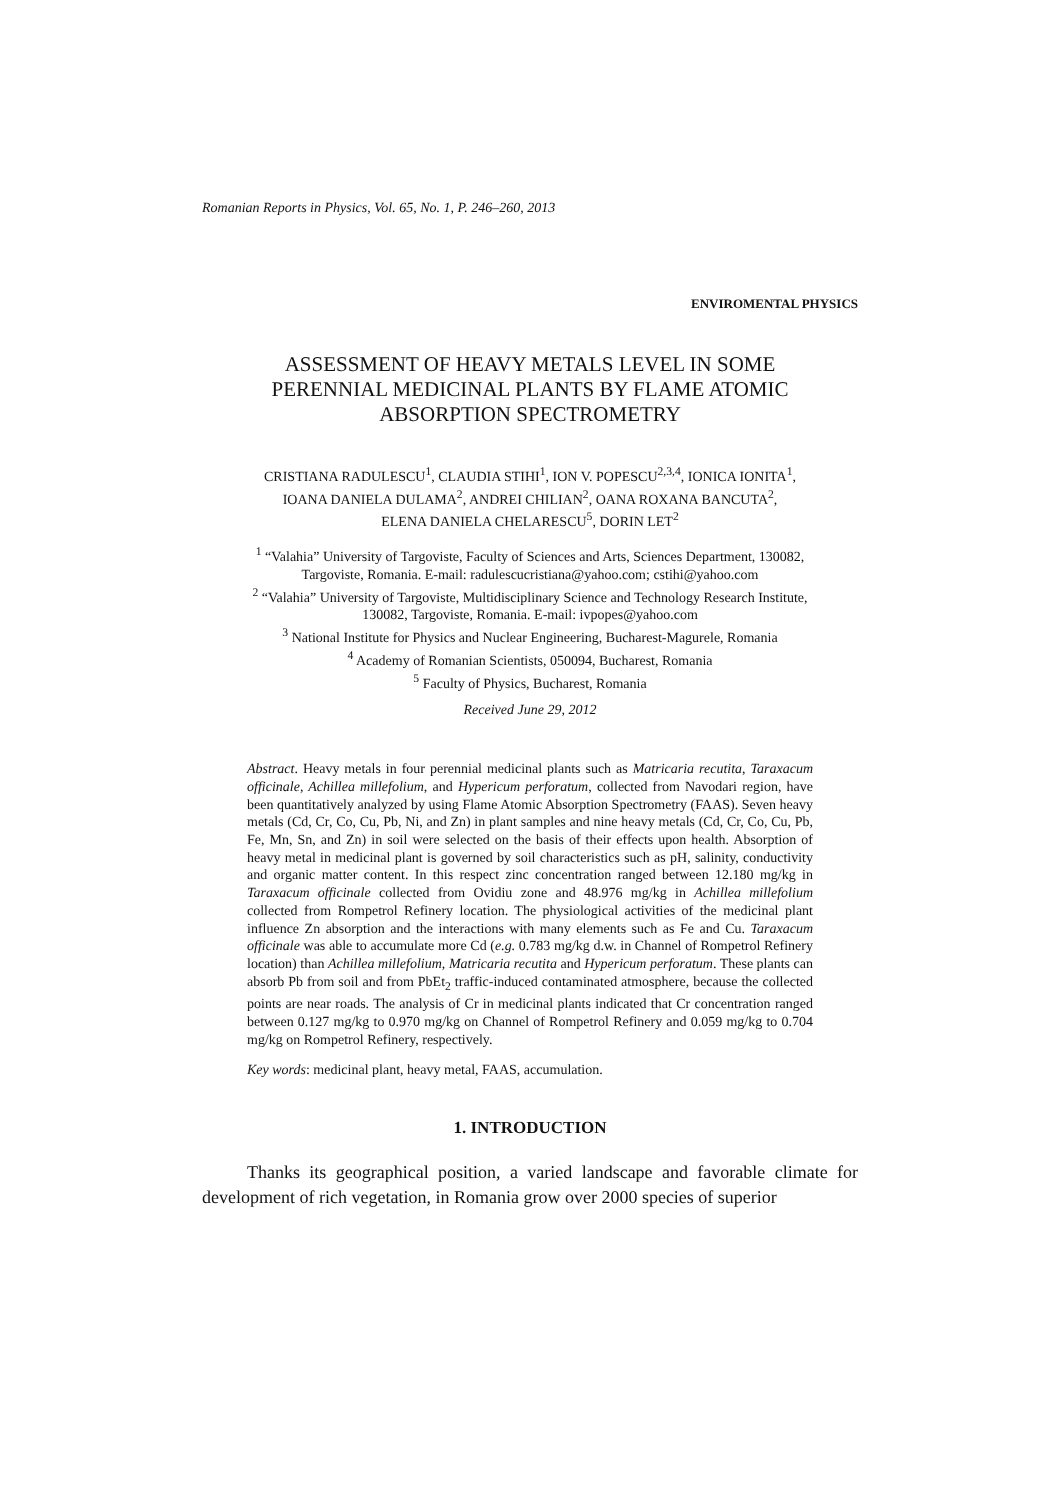Romanian Reports in Physics, Vol. 65, No. 1, P. 246–260, 2013
ENVIROMENTAL PHYSICS
ASSESSMENT OF HEAVY METALS LEVEL IN SOME
PERENNIAL MEDICINAL PLANTS BY FLAME ATOMIC
ABSORPTION SPECTROMETRY
CRISTIANA RADULESCU<sup>1</sup>, CLAUDIA STIHI<sup>1</sup>, ION V. POPESCU<sup>2,3,4</sup>, IONICA IONITA<sup>1</sup>,
IOANA DANIELA DULAMA<sup>2</sup>, ANDREI CHILIAN<sup>2</sup>, OANA ROXANA BANCUTA<sup>2</sup>,
ELENA DANIELA CHELARESCU<sup>5</sup>, DORIN LET<sup>2</sup>
<sup>1</sup> “Valahia” University of Targoviste, Faculty of Sciences and Arts, Sciences Department, 130082,
Targoviste, Romania. E-mail: radulescucristiana@yahoo.com; cstihi@yahoo.com
<sup>2</sup> “Valahia” University of Targoviste, Multidisciplinary Science and Technology Research Institute,
130082, Targoviste, Romania. E-mail: ivpopes@yahoo.com
<sup>3</sup> National Institute for Physics and Nuclear Engineering, Bucharest-Magurele, Romania
<sup>4</sup> Academy of Romanian Scientists, 050094, Bucharest, Romania
<sup>5</sup> Faculty of Physics, Bucharest, Romania
Received June 29, 2012
Abstract. Heavy metals in four perennial medicinal plants such as Matricaria recutita, Taraxacum officinale, Achillea millefolium, and Hypericum perforatum, collected from Navodari region, have been quantitatively analyzed by using Flame Atomic Absorption Spectrometry (FAAS). Seven heavy metals (Cd, Cr, Co, Cu, Pb, Ni, and Zn) in plant samples and nine heavy metals (Cd, Cr, Co, Cu, Pb, Fe, Mn, Sn, and Zn) in soil were selected on the basis of their effects upon health. Absorption of heavy metal in medicinal plant is governed by soil characteristics such as pH, salinity, conductivity and organic matter content. In this respect zinc concentration ranged between 12.180 mg/kg in Taraxacum officinale collected from Ovidiu zone and 48.976 mg/kg in Achillea millefolium collected from Rompetrol Refinery location. The physiological activities of the medicinal plant influence Zn absorption and the interactions with many elements such as Fe and Cu. Taraxacum officinale was able to accumulate more Cd (e.g. 0.783 mg/kg d.w. in Channel of Rompetrol Refinery location) than Achillea millefolium, Matricaria recutita and Hypericum perforatum. These plants can absorb Pb from soil and from PbEt<sub>2</sub> traffic-induced contaminated atmosphere, because the collected points are near roads. The analysis of Cr in medicinal plants indicated that Cr concentration ranged between 0.127 mg/kg to 0.970 mg/kg on Channel of Rompetrol Refinery and 0.059 mg/kg to 0.704 mg/kg on Rompetrol Refinery, respectively.
Key words: medicinal plant, heavy metal, FAAS, accumulation.
1. INTRODUCTION
Thanks its geographical position, a varied landscape and favorable climate for development of rich vegetation, in Romania grow over 2000 species of superior